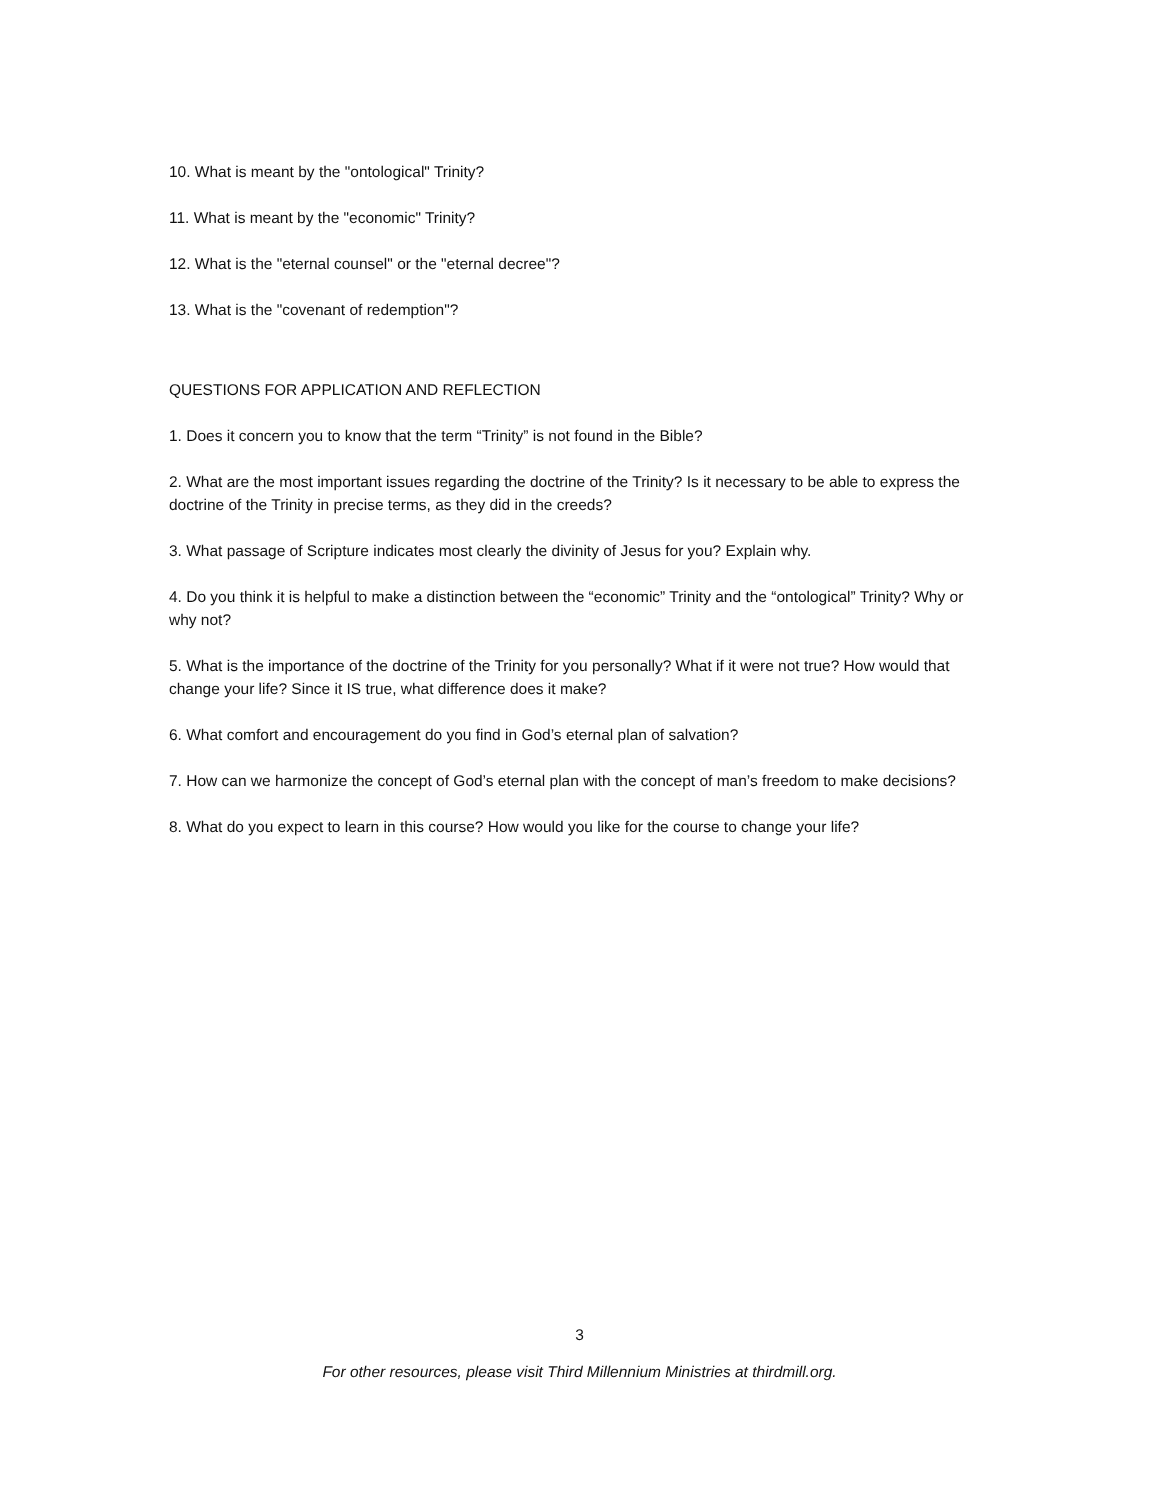10. What is meant by the "ontological" Trinity?
11. What is meant by the "economic" Trinity?
12. What is the "eternal counsel" or the "eternal decree"?
13. What is the "covenant of redemption"?
QUESTIONS FOR APPLICATION AND REFLECTION
1. Does it concern you to know that the term “Trinity” is not found in the Bible?
2. What are the most important issues regarding the doctrine of the Trinity? Is it necessary to be able to express the doctrine of the Trinity in precise terms, as they did in the creeds?
3. What passage of Scripture indicates most clearly the divinity of Jesus for you? Explain why.
4. Do you think it is helpful to make a distinction between the “economic” Trinity and the “ontological” Trinity? Why or why not?
5. What is the importance of the doctrine of the Trinity for you personally? What if it were not true? How would that change your life? Since it IS true, what difference does it make?
6. What comfort and encouragement do you find in God’s eternal plan of salvation?
7. How can we harmonize the concept of God’s eternal plan with the concept of man’s freedom to make decisions?
8. What do you expect to learn in this course? How would you like for the course to change your life?
3
For other resources, please visit Third Millennium Ministries at thirdmill.org.